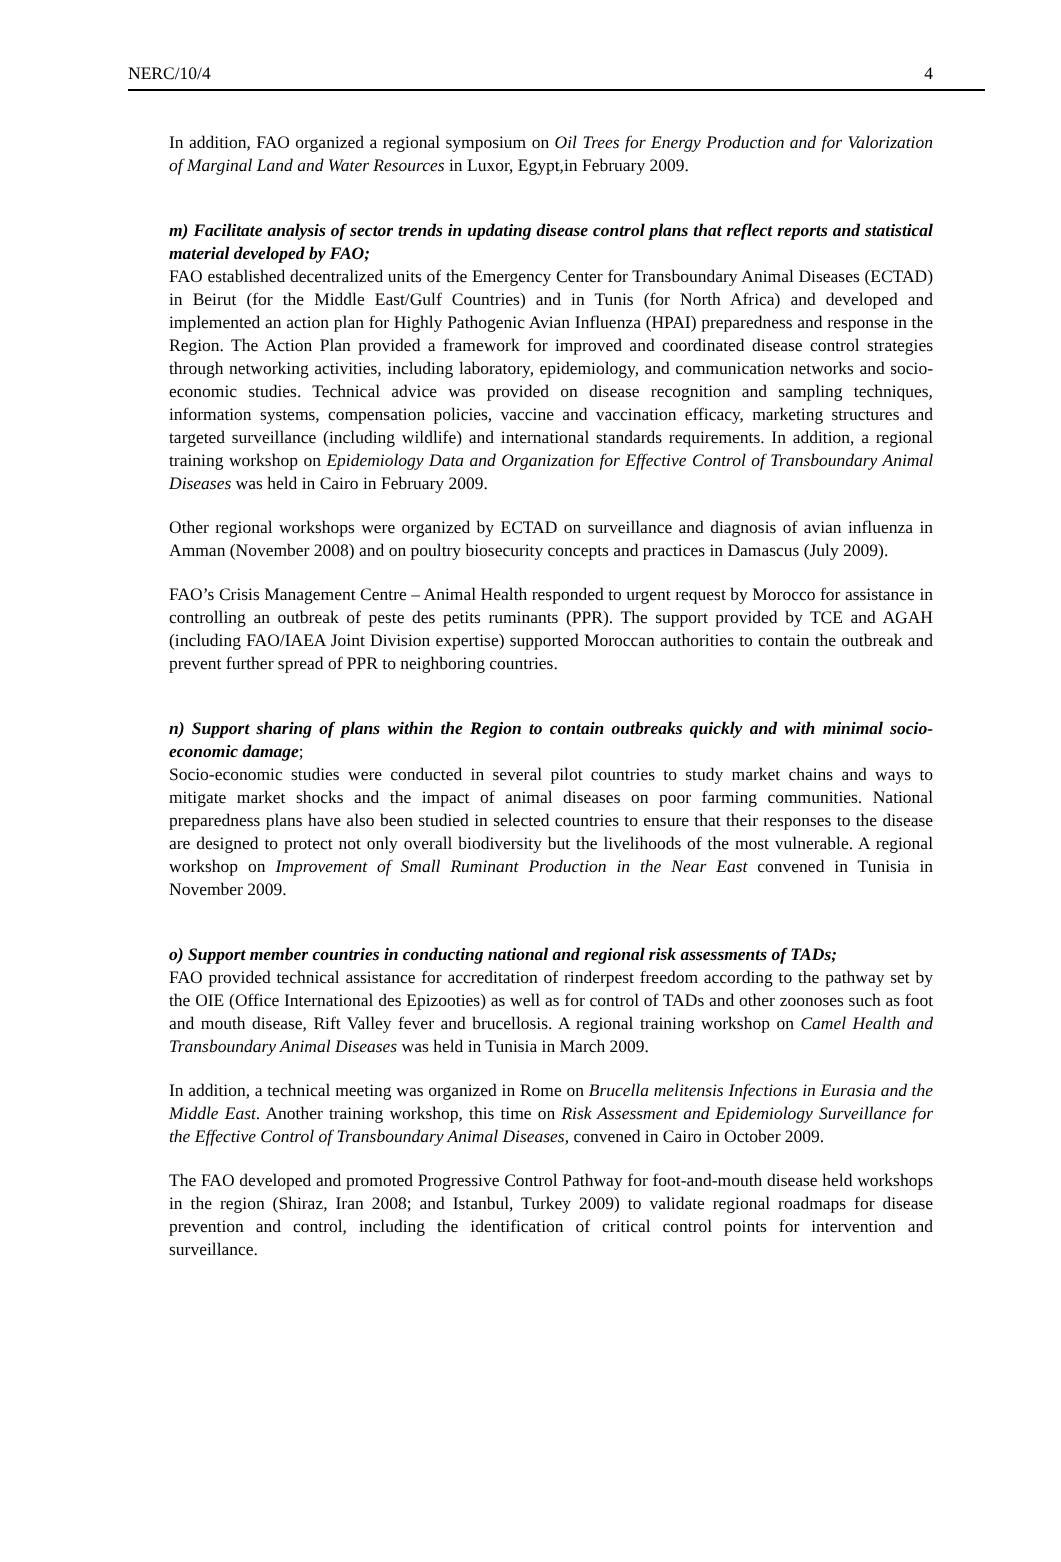NERC/10/4 4
In addition, FAO organized a regional symposium on Oil Trees for Energy Production and for Valorization of Marginal Land and Water Resources in Luxor, Egypt,in February 2009.
m) Facilitate analysis of sector trends in updating disease control plans that reflect reports and statistical material developed by FAO;
FAO established decentralized units of the Emergency Center for Transboundary Animal Diseases (ECTAD) in Beirut (for the Middle East/Gulf Countries) and in Tunis (for North Africa) and developed and implemented an action plan for Highly Pathogenic Avian Influenza (HPAI) preparedness and response in the Region. The Action Plan provided a framework for improved and coordinated disease control strategies through networking activities, including laboratory, epidemiology, and communication networks and socio-economic studies. Technical advice was provided on disease recognition and sampling techniques, information systems, compensation policies, vaccine and vaccination efficacy, marketing structures and targeted surveillance (including wildlife) and international standards requirements. In addition, a regional training workshop on Epidemiology Data and Organization for Effective Control of Transboundary Animal Diseases was held in Cairo in February 2009.
Other regional workshops were organized by ECTAD on surveillance and diagnosis of avian influenza in Amman (November 2008) and on poultry biosecurity concepts and practices in Damascus (July 2009).
FAO’s Crisis Management Centre – Animal Health responded to urgent request by Morocco for assistance in controlling an outbreak of peste des petits ruminants (PPR). The support provided by TCE and AGAH (including FAO/IAEA Joint Division expertise) supported Moroccan authorities to contain the outbreak and prevent further spread of PPR to neighboring countries.
n) Support sharing of plans within the Region to contain outbreaks quickly and with minimal socio-economic damage;
Socio-economic studies were conducted in several pilot countries to study market chains and ways to mitigate market shocks and the impact of animal diseases on poor farming communities. National preparedness plans have also been studied in selected countries to ensure that their responses to the disease are designed to protect not only overall biodiversity but the livelihoods of the most vulnerable. A regional workshop on Improvement of Small Ruminant Production in the Near East convened in Tunisia in November 2009.
o) Support member countries in conducting national and regional risk assessments of TADs;
FAO provided technical assistance for accreditation of rinderpest freedom according to the pathway set by the OIE (Office International des Epizooties) as well as for control of TADs and other zoonoses such as foot and mouth disease, Rift Valley fever and brucellosis. A regional training workshop on Camel Health and Transboundary Animal Diseases was held in Tunisia in March 2009.
In addition, a technical meeting was organized in Rome on Brucella melitensis Infections in Eurasia and the Middle East. Another training workshop, this time on Risk Assessment and Epidemiology Surveillance for the Effective Control of Transboundary Animal Diseases, convened in Cairo in October 2009.
The FAO developed and promoted Progressive Control Pathway for foot-and-mouth disease held workshops in the region (Shiraz, Iran 2008; and Istanbul, Turkey 2009) to validate regional roadmaps for disease prevention and control, including the identification of critical control points for intervention and surveillance.